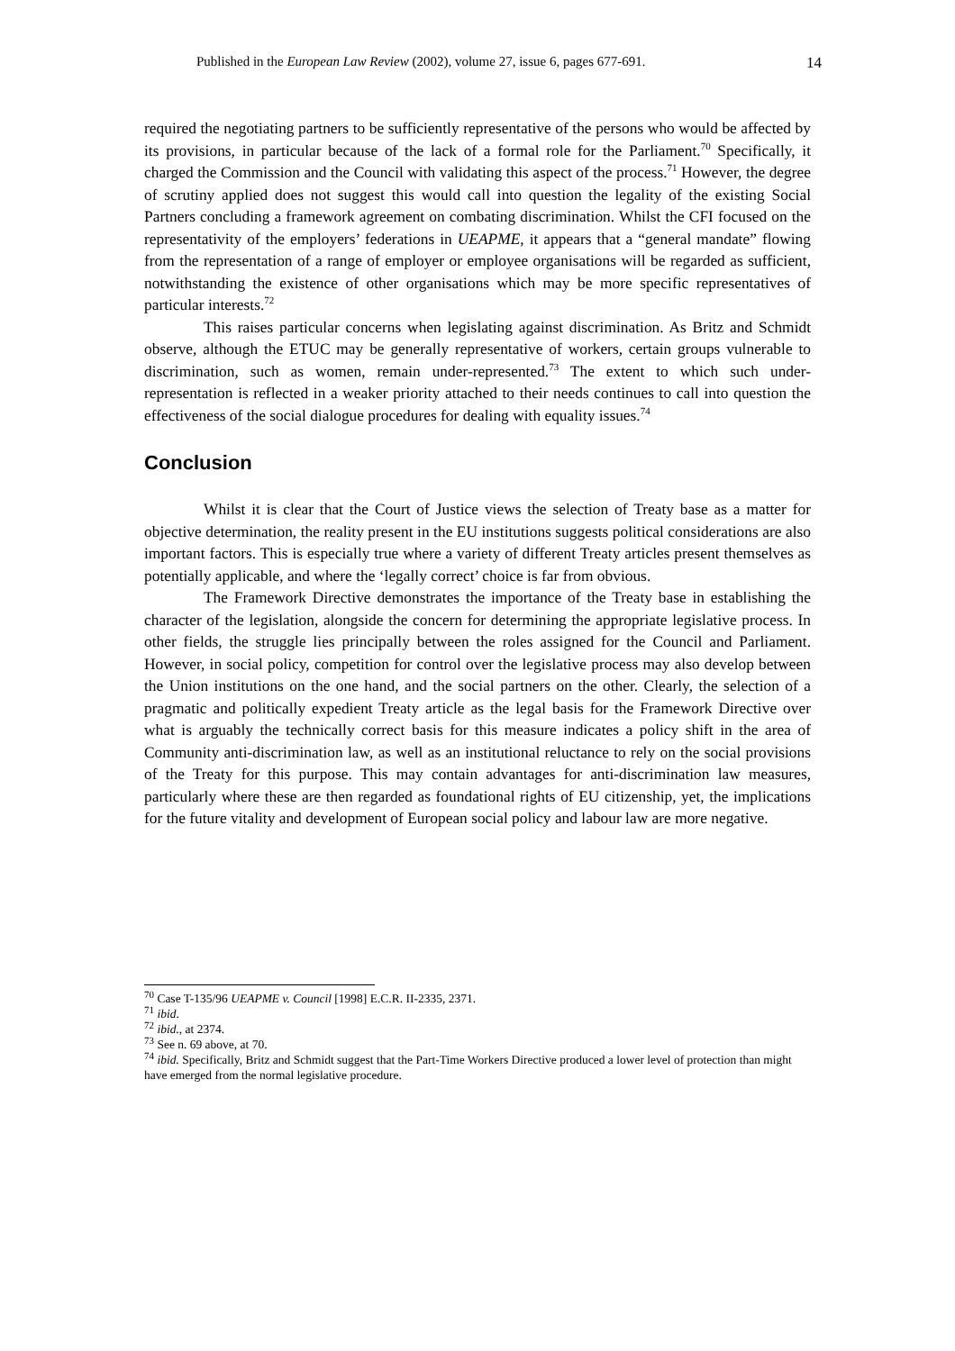Published in the European Law Review (2002), volume 27, issue 6, pages 677-691. 14
required the negotiating partners to be sufficiently representative of the persons who would be affected by its provisions, in particular because of the lack of a formal role for the Parliament.<sup>70</sup> Specifically, it charged the Commission and the Council with validating this aspect of the process.<sup>71</sup> However, the degree of scrutiny applied does not suggest this would call into question the legality of the existing Social Partners concluding a framework agreement on combating discrimination. Whilst the CFI focused on the representativity of the employers’ federations in UEAPME, it appears that a “general mandate” flowing from the representation of a range of employer or employee organisations will be regarded as sufficient, notwithstanding the existence of other organisations which may be more specific representatives of particular interests.<sup>72</sup>
This raises particular concerns when legislating against discrimination. As Britz and Schmidt observe, although the ETUC may be generally representative of workers, certain groups vulnerable to discrimination, such as women, remain under-represented.<sup>73</sup> The extent to which such under-representation is reflected in a weaker priority attached to their needs continues to call into question the effectiveness of the social dialogue procedures for dealing with equality issues.<sup>74</sup>
Conclusion
Whilst it is clear that the Court of Justice views the selection of Treaty base as a matter for objective determination, the reality present in the EU institutions suggests political considerations are also important factors. This is especially true where a variety of different Treaty articles present themselves as potentially applicable, and where the ‘legally correct’ choice is far from obvious.
The Framework Directive demonstrates the importance of the Treaty base in establishing the character of the legislation, alongside the concern for determining the appropriate legislative process. In other fields, the struggle lies principally between the roles assigned for the Council and Parliament. However, in social policy, competition for control over the legislative process may also develop between the Union institutions on the one hand, and the social partners on the other. Clearly, the selection of a pragmatic and politically expedient Treaty article as the legal basis for the Framework Directive over what is arguably the technically correct basis for this measure indicates a policy shift in the area of Community anti-discrimination law, as well as an institutional reluctance to rely on the social provisions of the Treaty for this purpose. This may contain advantages for anti-discrimination law measures, particularly where these are then regarded as foundational rights of EU citizenship, yet, the implications for the future vitality and development of European social policy and labour law are more negative.
<sup>70</sup> Case T-135/96 UEAPME v. Council [1998] E.C.R. II-2335, 2371.
<sup>71</sup> ibid.
<sup>72</sup> ibid., at 2374.
<sup>73</sup> See n. 69 above, at 70.
<sup>74</sup> ibid. Specifically, Britz and Schmidt suggest that the Part-Time Workers Directive produced a lower level of protection than might have emerged from the normal legislative procedure.